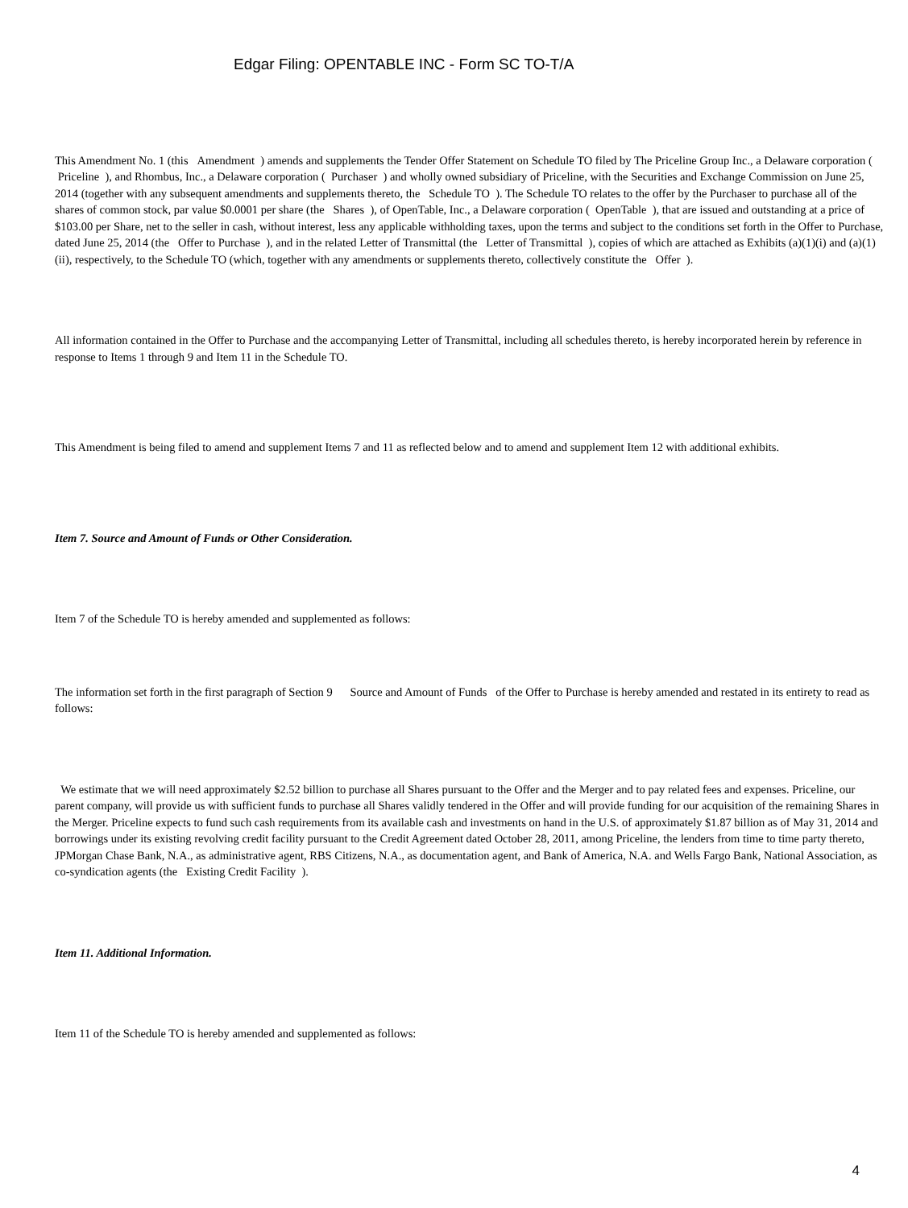Edgar Filing: OPENTABLE INC - Form SC TO-T/A
This Amendment No. 1 (this Amendment ) amends and supplements the Tender Offer Statement on Schedule TO filed by The Priceline Group Inc., a Delaware corporation ( Priceline ), and Rhombus, Inc., a Delaware corporation ( Purchaser ) and wholly owned subsidiary of Priceline, with the Securities and Exchange Commission on June 25, 2014 (together with any subsequent amendments and supplements thereto, the Schedule TO ). The Schedule TO relates to the offer by the Purchaser to purchase all of the shares of common stock, par value $0.0001 per share (the Shares ), of OpenTable, Inc., a Delaware corporation ( OpenTable ), that are issued and outstanding at a price of $103.00 per Share, net to the seller in cash, without interest, less any applicable withholding taxes, upon the terms and subject to the conditions set forth in the Offer to Purchase, dated June 25, 2014 (the Offer to Purchase ), and in the related Letter of Transmittal (the Letter of Transmittal ), copies of which are attached as Exhibits (a)(1)(i) and (a)(1)(ii), respectively, to the Schedule TO (which, together with any amendments or supplements thereto, collectively constitute the Offer ).
All information contained in the Offer to Purchase and the accompanying Letter of Transmittal, including all schedules thereto, is hereby incorporated herein by reference in response to Items 1 through 9 and Item 11 in the Schedule TO.
This Amendment is being filed to amend and supplement Items 7 and 11 as reflected below and to amend and supplement Item 12 with additional exhibits.
Item 7. Source and Amount of Funds or Other Consideration.
Item 7 of the Schedule TO is hereby amended and supplemented as follows:
The information set forth in the first paragraph of Section 9 Source and Amount of Funds of the Offer to Purchase is hereby amended and restated in its entirety to read as follows:
We estimate that we will need approximately $2.52 billion to purchase all Shares pursuant to the Offer and the Merger and to pay related fees and expenses. Priceline, our parent company, will provide us with sufficient funds to purchase all Shares validly tendered in the Offer and will provide funding for our acquisition of the remaining Shares in the Merger. Priceline expects to fund such cash requirements from its available cash and investments on hand in the U.S. of approximately $1.87 billion as of May 31, 2014 and borrowings under its existing revolving credit facility pursuant to the Credit Agreement dated October 28, 2011, among Priceline, the lenders from time to time party thereto, JPMorgan Chase Bank, N.A., as administrative agent, RBS Citizens, N.A., as documentation agent, and Bank of America, N.A. and Wells Fargo Bank, National Association, as co-syndication agents (the Existing Credit Facility ).
Item 11. Additional Information.
Item 11 of the Schedule TO is hereby amended and supplemented as follows:
4